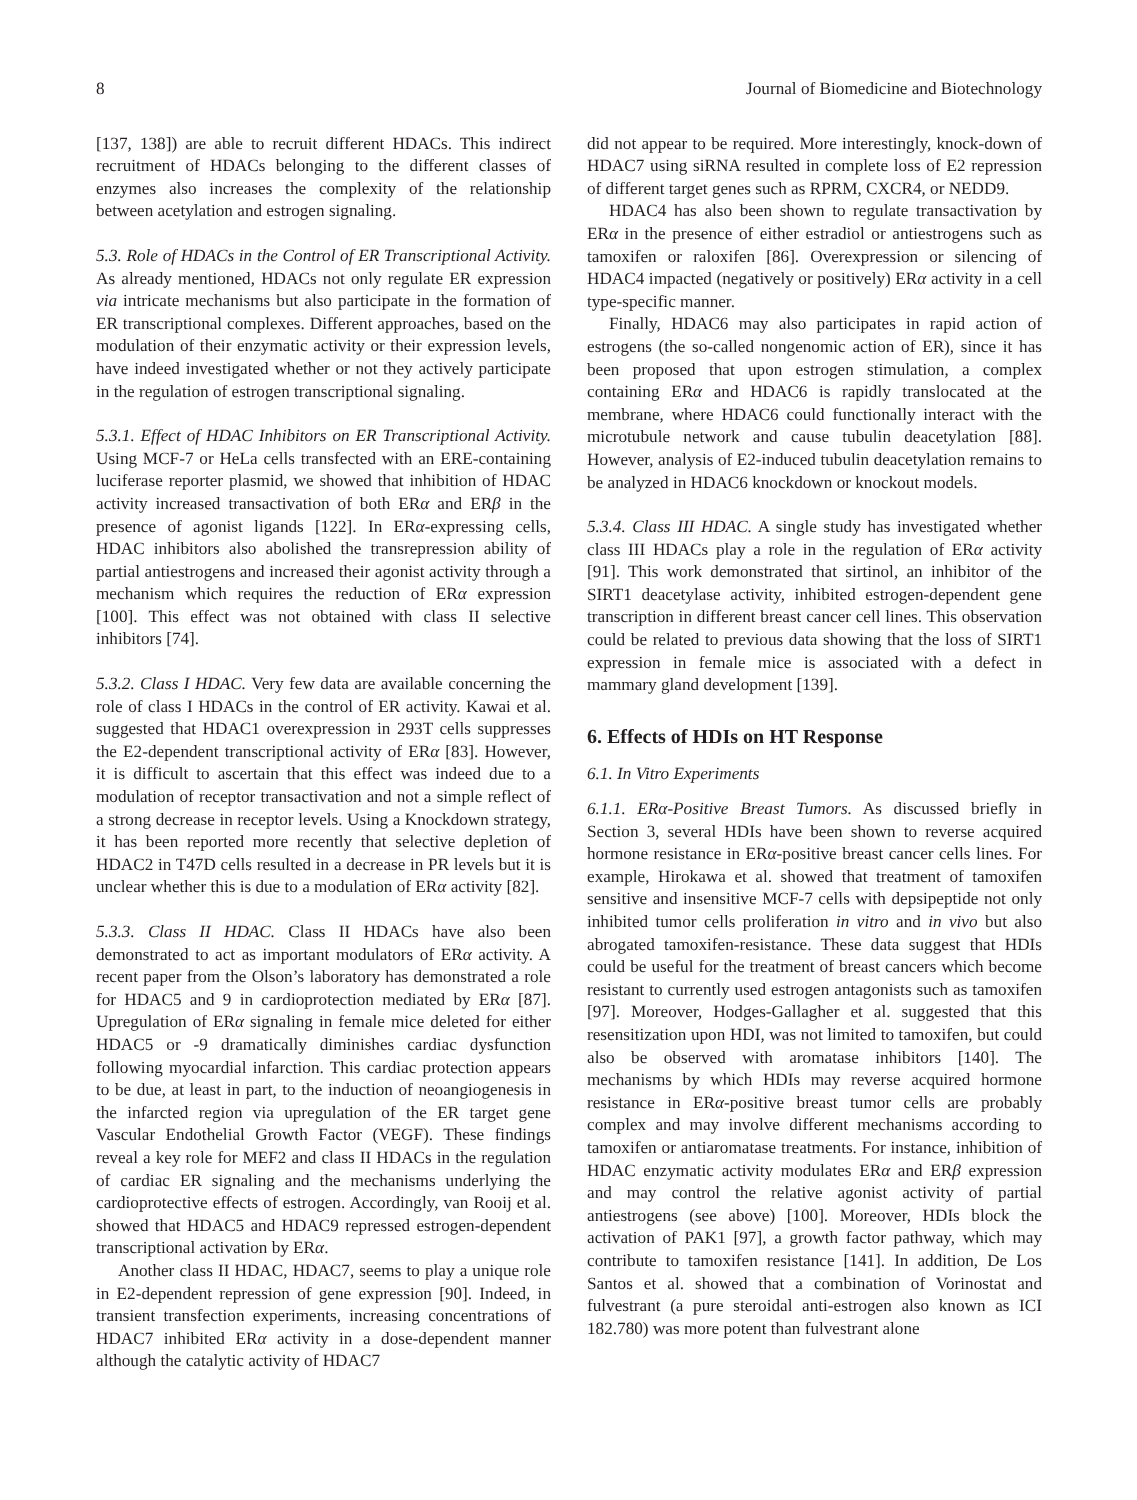8 Journal of Biomedicine and Biotechnology
[137, 138]) are able to recruit different HDACs. This indirect recruitment of HDACs belonging to the different classes of enzymes also increases the complexity of the relationship between acetylation and estrogen signaling.
5.3. Role of HDACs in the Control of ER Transcriptional Activity. As already mentioned, HDACs not only regulate ER expression via intricate mechanisms but also participate in the formation of ER transcriptional complexes. Different approaches, based on the modulation of their enzymatic activity or their expression levels, have indeed investigated whether or not they actively participate in the regulation of estrogen transcriptional signaling.
5.3.1. Effect of HDAC Inhibitors on ER Transcriptional Activity. Using MCF-7 or HeLa cells transfected with an ERE-containing luciferase reporter plasmid, we showed that inhibition of HDAC activity increased transactivation of both ERα and ERβ in the presence of agonist ligands [122]. In ERα-expressing cells, HDAC inhibitors also abolished the transrepression ability of partial antiestrogens and increased their agonist activity through a mechanism which requires the reduction of ERα expression [100]. This effect was not obtained with class II selective inhibitors [74].
5.3.2. Class I HDAC. Very few data are available concerning the role of class I HDACs in the control of ER activity. Kawai et al. suggested that HDAC1 overexpression in 293T cells suppresses the E2-dependent transcriptional activity of ERα [83]. However, it is difficult to ascertain that this effect was indeed due to a modulation of receptor transactivation and not a simple reflect of a strong decrease in receptor levels. Using a Knockdown strategy, it has been reported more recently that selective depletion of HDAC2 in T47D cells resulted in a decrease in PR levels but it is unclear whether this is due to a modulation of ERα activity [82].
5.3.3. Class II HDAC. Class II HDACs have also been demonstrated to act as important modulators of ERα activity. A recent paper from the Olson’s laboratory has demonstrated a role for HDAC5 and 9 in cardioprotection mediated by ERα [87]. Upregulation of ERα signaling in female mice deleted for either HDAC5 or -9 dramatically diminishes cardiac dysfunction following myocardial infarction. This cardiac protection appears to be due, at least in part, to the induction of neoangiogenesis in the infarcted region via upregulation of the ER target gene Vascular Endothelial Growth Factor (VEGF). These findings reveal a key role for MEF2 and class II HDACs in the regulation of cardiac ER signaling and the mechanisms underlying the cardioprotective effects of estrogen. Accordingly, van Rooij et al. showed that HDAC5 and HDAC9 repressed estrogen-dependent transcriptional activation by ERα.
Another class II HDAC, HDAC7, seems to play a unique role in E2-dependent repression of gene expression [90]. Indeed, in transient transfection experiments, increasing concentrations of HDAC7 inhibited ERα activity in a dose-dependent manner although the catalytic activity of HDAC7
did not appear to be required. More interestingly, knock-down of HDAC7 using siRNA resulted in complete loss of E2 repression of different target genes such as RPRM, CXCR4, or NEDD9.
HDAC4 has also been shown to regulate transactivation by ERα in the presence of either estradiol or antiestrogens such as tamoxifen or raloxifen [86]. Overexpression or silencing of HDAC4 impacted (negatively or positively) ERα activity in a cell type-specific manner.
Finally, HDAC6 may also participates in rapid action of estrogens (the so-called nongenomic action of ER), since it has been proposed that upon estrogen stimulation, a complex containing ERα and HDAC6 is rapidly translocated at the membrane, where HDAC6 could functionally interact with the microtubule network and cause tubulin deacetylation [88]. However, analysis of E2-induced tubulin deacetylation remains to be analyzed in HDAC6 knockdown or knockout models.
5.3.4. Class III HDAC. A single study has investigated whether class III HDACs play a role in the regulation of ERα activity [91]. This work demonstrated that sirtinol, an inhibitor of the SIRT1 deacetylase activity, inhibited estrogen-dependent gene transcription in different breast cancer cell lines. This observation could be related to previous data showing that the loss of SIRT1 expression in female mice is associated with a defect in mammary gland development [139].
6. Effects of HDIs on HT Response
6.1. In Vitro Experiments
6.1.1. ERα-Positive Breast Tumors. As discussed briefly in Section 3, several HDIs have been shown to reverse acquired hormone resistance in ERα-positive breast cancer cells lines. For example, Hirokawa et al. showed that treatment of tamoxifen sensitive and insensitive MCF-7 cells with depsipeptide not only inhibited tumor cells proliferation in vitro and in vivo but also abrogated tamoxifen-resistance. These data suggest that HDIs could be useful for the treatment of breast cancers which become resistant to currently used estrogen antagonists such as tamoxifen [97]. Moreover, Hodges-Gallagher et al. suggested that this resensitization upon HDI, was not limited to tamoxifen, but could also be observed with aromatase inhibitors [140]. The mechanisms by which HDIs may reverse acquired hormone resistance in ERα-positive breast tumor cells are probably complex and may involve different mechanisms according to tamoxifen or antiaromatase treatments. For instance, inhibition of HDAC enzymatic activity modulates ERα and ERβ expression and may control the relative agonist activity of partial antiestrogens (see above) [100]. Moreover, HDIs block the activation of PAK1 [97], a growth factor pathway, which may contribute to tamoxifen resistance [141]. In addition, De Los Santos et al. showed that a combination of Vorinostat and fulvestrant (a pure steroidal anti-estrogen also known as ICI 182.780) was more potent than fulvestrant alone